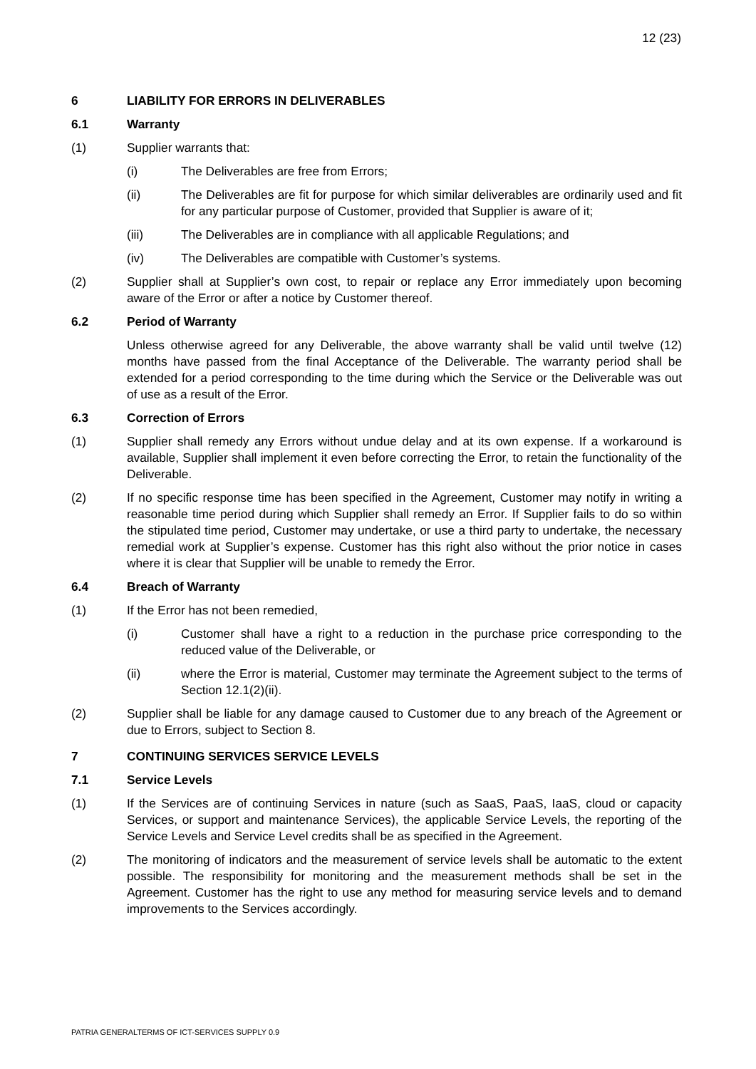12 (23)
6 LIABILITY FOR ERRORS IN DELIVERABLES
6.1 Warranty
(1) Supplier warrants that:
(i) The Deliverables are free from Errors;
(ii) The Deliverables are fit for purpose for which similar deliverables are ordinarily used and fit for any particular purpose of Customer, provided that Supplier is aware of it;
(iii) The Deliverables are in compliance with all applicable Regulations; and
(iv) The Deliverables are compatible with Customer’s systems.
(2) Supplier shall at Supplier’s own cost, to repair or replace any Error immediately upon becoming aware of the Error or after a notice by Customer thereof.
6.2 Period of Warranty
Unless otherwise agreed for any Deliverable, the above warranty shall be valid until twelve (12) months have passed from the final Acceptance of the Deliverable. The warranty period shall be extended for a period corresponding to the time during which the Service or the Deliverable was out of use as a result of the Error.
6.3 Correction of Errors
(1) Supplier shall remedy any Errors without undue delay and at its own expense. If a workaround is available, Supplier shall implement it even before correcting the Error, to retain the functionality of the Deliverable.
(2) If no specific response time has been specified in the Agreement, Customer may notify in writing a reasonable time period during which Supplier shall remedy an Error. If Supplier fails to do so within the stipulated time period, Customer may undertake, or use a third party to undertake, the necessary remedial work at Supplier’s expense. Customer has this right also without the prior notice in cases where it is clear that Supplier will be unable to remedy the Error.
6.4 Breach of Warranty
(1) If the Error has not been remedied,
(i) Customer shall have a right to a reduction in the purchase price corresponding to the reduced value of the Deliverable, or
(ii) where the Error is material, Customer may terminate the Agreement subject to the terms of Section 12.1(2)(ii).
(2) Supplier shall be liable for any damage caused to Customer due to any breach of the Agreement or due to Errors, subject to Section 8.
7 CONTINUING SERVICES SERVICE LEVELS
7.1 Service Levels
(1) If the Services are of continuing Services in nature (such as SaaS, PaaS, IaaS, cloud or capacity Services, or support and maintenance Services), the applicable Service Levels, the reporting of the Service Levels and Service Level credits shall be as specified in the Agreement.
(2) The monitoring of indicators and the measurement of service levels shall be automatic to the extent possible. The responsibility for monitoring and the measurement methods shall be set in the Agreement. Customer has the right to use any method for measuring service levels and to demand improvements to the Services accordingly.
PATRIA GENERALTERMS OF ICT-SERVICES SUPPLY 0.9